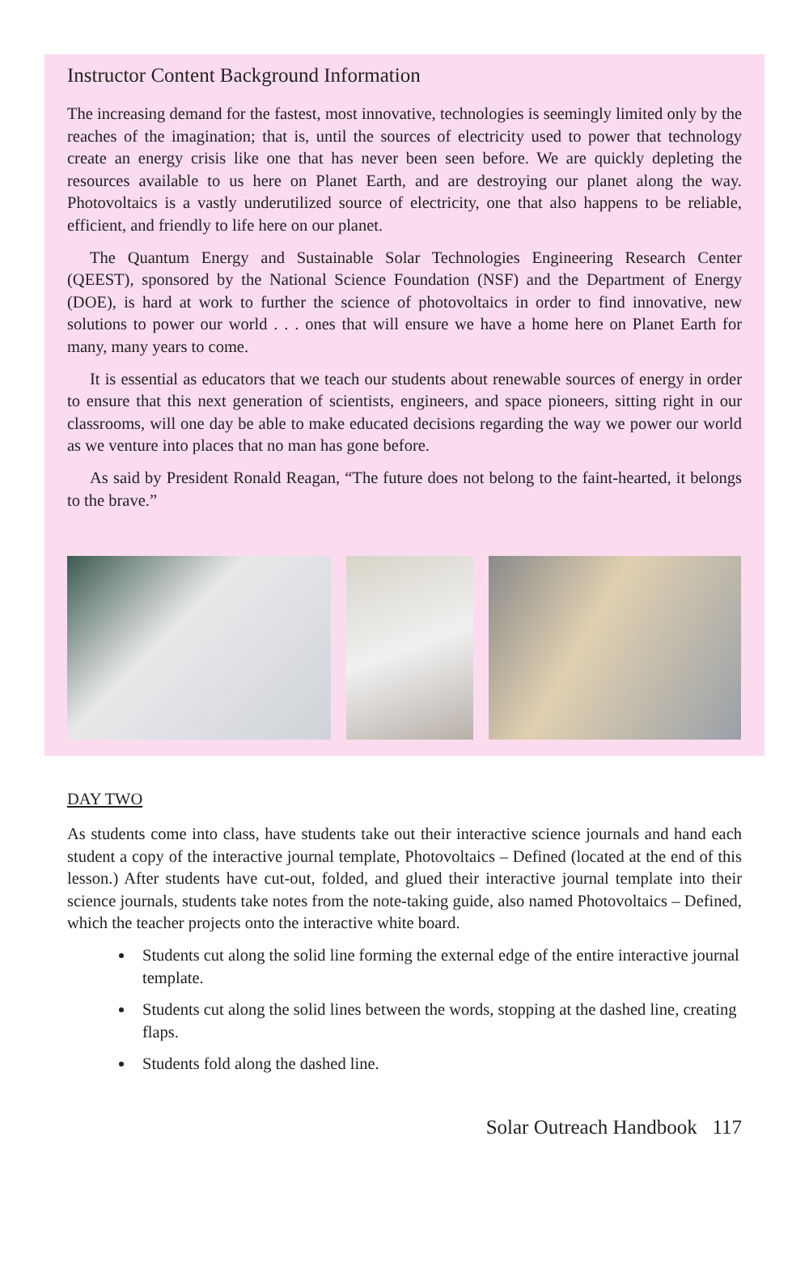Instructor Content Background Information
The increasing demand for the fastest, most innovative, technologies is seemingly limited only by the reaches of the imagination; that is, until the sources of electricity used to power that technology create an energy crisis like one that has never been seen before. We are quickly depleting the resources available to us here on Planet Earth, and are destroying our planet along the way. Photovoltaics is a vastly underutilized source of electricity, one that also happens to be reliable, efficient, and friendly to life here on our planet.
The Quantum Energy and Sustainable Solar Technologies Engineering Research Center (QEEST), sponsored by the National Science Foundation (NSF) and the Department of Energy (DOE), is hard at work to further the science of photovoltaics in order to find innovative, new solutions to power our world . . . ones that will ensure we have a home here on Planet Earth for many, many years to come.
It is essential as educators that we teach our students about renewable sources of energy in order to ensure that this next generation of scientists, engineers, and space pioneers, sitting right in our classrooms, will one day be able to make educated decisions regarding the way we power our world as we venture into places that no man has gone before.
As said by President Ronald Reagan, “The future does not belong to the faint-hearted, it belongs to the brave.”
DAY TWO
As students come into class, have students take out their interactive science journals and hand each student a copy of the interactive journal template, Photovoltaics – Defined (located at the end of this lesson.) After students have cut-out, folded, and glued their interactive journal template into their science journals, students take notes from the note-taking guide, also named Photovoltaics – Defined, which the teacher projects onto the interactive white board.
Students cut along the solid line forming the external edge of the entire interactive journal template.
Students cut along the solid lines between the words, stopping at the dashed line, creating flaps.
Students fold along the dashed line.
Solar Outreach Handbook 117